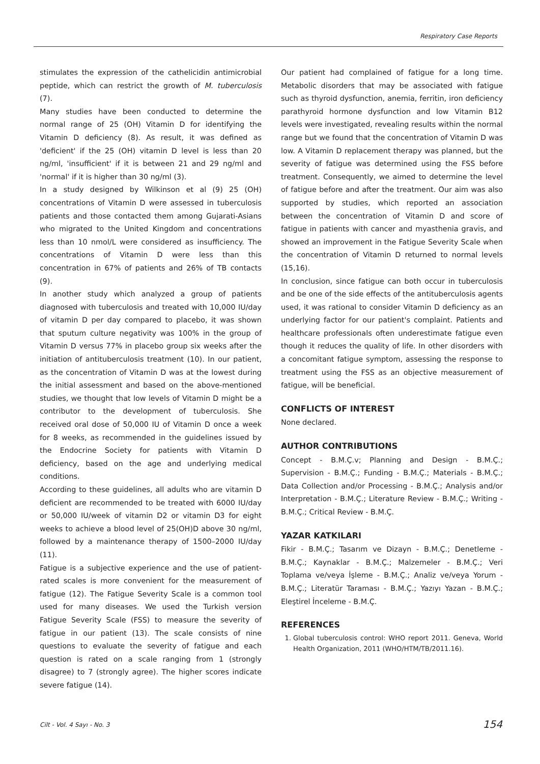Respiratory Case Reports
stimulates the expression of the cathelicidin antimicrobial peptide, which can restrict the growth of M. tuberculosis (7).
Many studies have been conducted to determine the normal range of 25 (OH) Vitamin D for identifying the Vitamin D deficiency (8). As result, it was defined as 'deficient' if the 25 (OH) vitamin D level is less than 20 ng/ml, 'insufficient' if it is between 21 and 29 ng/ml and 'normal' if it is higher than 30 ng/ml (3).
In a study designed by Wilkinson et al (9) 25 (OH) concentrations of Vitamin D were assessed in tuberculosis patients and those contacted them among Gujarati-Asians who migrated to the United Kingdom and concentrations less than 10 nmol/L were considered as insufficiency. The concentrations of Vitamin D were less than this concentration in 67% of patients and 26% of TB contacts (9).
In another study which analyzed a group of patients diagnosed with tuberculosis and treated with 10,000 IU/day of vitamin D per day compared to placebo, it was shown that sputum culture negativity was 100% in the group of Vitamin D versus 77% in placebo group six weeks after the initiation of antituberculosis treatment (10). In our patient, as the concentration of Vitamin D was at the lowest during the initial assessment and based on the above-mentioned studies, we thought that low levels of Vitamin D might be a contributor to the development of tuberculosis. She received oral dose of 50,000 IU of Vitamin D once a week for 8 weeks, as recommended in the guidelines issued by the Endocrine Society for patients with Vitamin D deficiency, based on the age and underlying medical conditions.
According to these guidelines, all adults who are vitamin D deficient are recommended to be treated with 6000 IU/day or 50,000 IU/week of vitamin D2 or vitamin D3 for eight weeks to achieve a blood level of 25(OH)D above 30 ng/ml, followed by a maintenance therapy of 1500–2000 IU/day (11).
Fatigue is a subjective experience and the use of patient-rated scales is more convenient for the measurement of fatigue (12). The Fatigue Severity Scale is a common tool used for many diseases. We used the Turkish version Fatigue Severity Scale (FSS) to measure the severity of fatigue in our patient (13). The scale consists of nine questions to evaluate the severity of fatigue and each question is rated on a scale ranging from 1 (strongly disagree) to 7 (strongly agree). The higher scores indicate severe fatigue (14).
Our patient had complained of fatigue for a long time. Metabolic disorders that may be associated with fatigue such as thyroid dysfunction, anemia, ferritin, iron deficiency parathyroid hormone dysfunction and low Vitamin B12 levels were investigated, revealing results within the normal range but we found that the concentration of Vitamin D was low. A Vitamin D replacement therapy was planned, but the severity of fatigue was determined using the FSS before treatment. Consequently, we aimed to determine the level of fatigue before and after the treatment. Our aim was also supported by studies, which reported an association between the concentration of Vitamin D and score of fatigue in patients with cancer and myasthenia gravis, and showed an improvement in the Fatigue Severity Scale when the concentration of Vitamin D returned to normal levels (15,16).
In conclusion, since fatigue can both occur in tuberculosis and be one of the side effects of the antituberculosis agents used, it was rational to consider Vitamin D deficiency as an underlying factor for our patient's complaint. Patients and healthcare professionals often underestimate fatigue even though it reduces the quality of life. In other disorders with a concomitant fatigue symptom, assessing the response to treatment using the FSS as an objective measurement of fatigue, will be beneficial.
CONFLICTS OF INTEREST
None declared.
AUTHOR CONTRIBUTIONS
Concept - B.M.Ç.v; Planning and Design - B.M.Ç.; Supervision - B.M.Ç.; Funding - B.M.Ç.; Materials - B.M.Ç.; Data Collection and/or Processing - B.M.Ç.; Analysis and/or Interpretation - B.M.Ç.; Literature Review - B.M.Ç.; Writing - B.M.Ç.; Critical Review - B.M.Ç.
YAZAR KATKILARI
Fikir - B.M.Ç.; Tasarım ve Dizayn - B.M.Ç.; Denetleme - B.M.Ç.; Kaynaklar - B.M.Ç.; Malzemeler - B.M.Ç.; Veri Toplama ve/veya İşleme - B.M.Ç.; Analiz ve/veya Yorum - B.M.Ç.; Literatür Taraması - B.M.Ç.; Yazıyı Yazan - B.M.Ç.; Eleştirel İnceleme - B.M.Ç.
REFERENCES
1. Global tuberculosis control: WHO report 2011. Geneva, World Health Organization, 2011 (WHO/HTM/TB/2011.16).
Cilt - Vol. 4 Sayı - No. 3 154